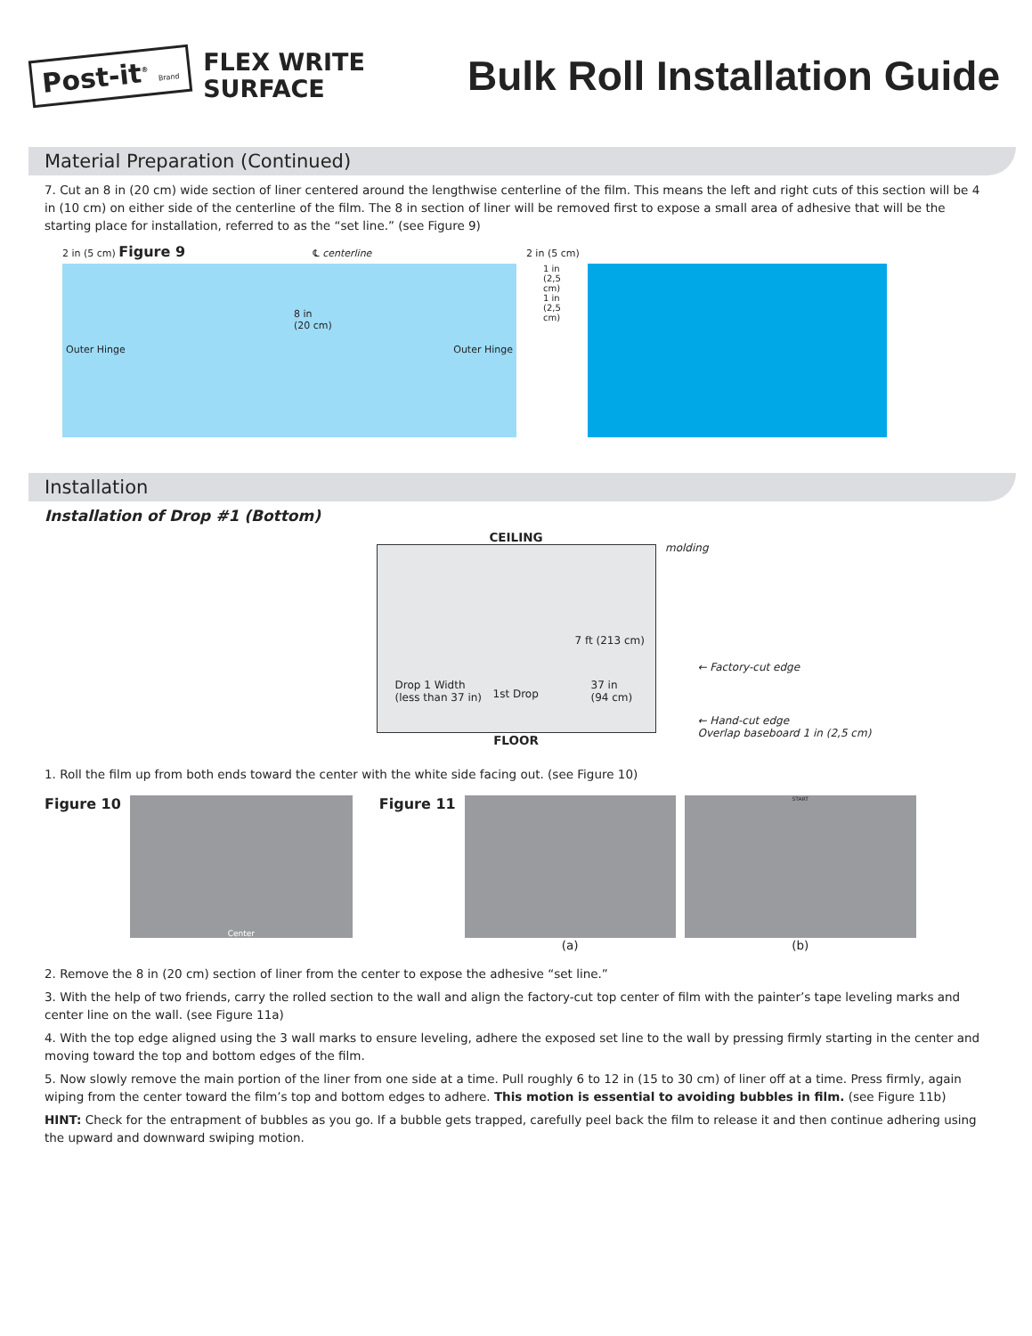Post-it<sup>®</sup> Brand
FLEX WRITE
SURFACE
Bulk Roll Installation Guide
Material Preparation (Continued)
7. Cut an 8 in (20 cm) wide section of liner centered around the lengthwise centerline of the film. This means the left and right cuts of this section will be 4 in (10 cm) on either side of the centerline of the film. The 8 in section of liner will be removed first to expose a small area of adhesive that will be the starting place for installation, referred to as the “set line.” (see Figure 9)
2 in (5 cm) Figure 9 ℄ centerline 2 in (5 cm)
8 in
(20 cm)
Outer Hinge Outer Hinge
1 in (2,5 cm) 1 in (2,5 cm)
Installation
Installation of Drop #1 (Bottom)
CEILING
molding
7 ft (213 cm)
Drop 1 Width
(less than 37 in) 1st Drop
37 in
(94 cm)
← Factory-cut edge
← Hand-cut edge
Overlap baseboard 1 in (2,5 cm)
FLOOR
1. Roll the film up from both ends toward the center with the white side facing out. (see Figure 10)
Figure 10
Center
Figure 11
(a)
START
(b)
2. Remove the 8 in (20 cm) section of liner from the center to expose the adhesive “set line.”
3. With the help of two friends, carry the rolled section to the wall and align the factory-cut top center of film with the painter’s tape leveling marks and center line on the wall. (see Figure 11a)
4. With the top edge aligned using the 3 wall marks to ensure leveling, adhere the exposed set line to the wall by pressing firmly starting in the center and moving toward the top and bottom edges of the film.
5. Now slowly remove the main portion of the liner from one side at a time. Pull roughly 6 to 12 in (15 to 30 cm) of liner off at a time. Press firmly, again wiping from the center toward the film’s top and bottom edges to adhere. This motion is essential to avoiding bubbles in film. (see Figure 11b)
HINT: Check for the entrapment of bubbles as you go. If a bubble gets trapped, carefully peel back the film to release it and then continue adhering using the upward and downward swiping motion.